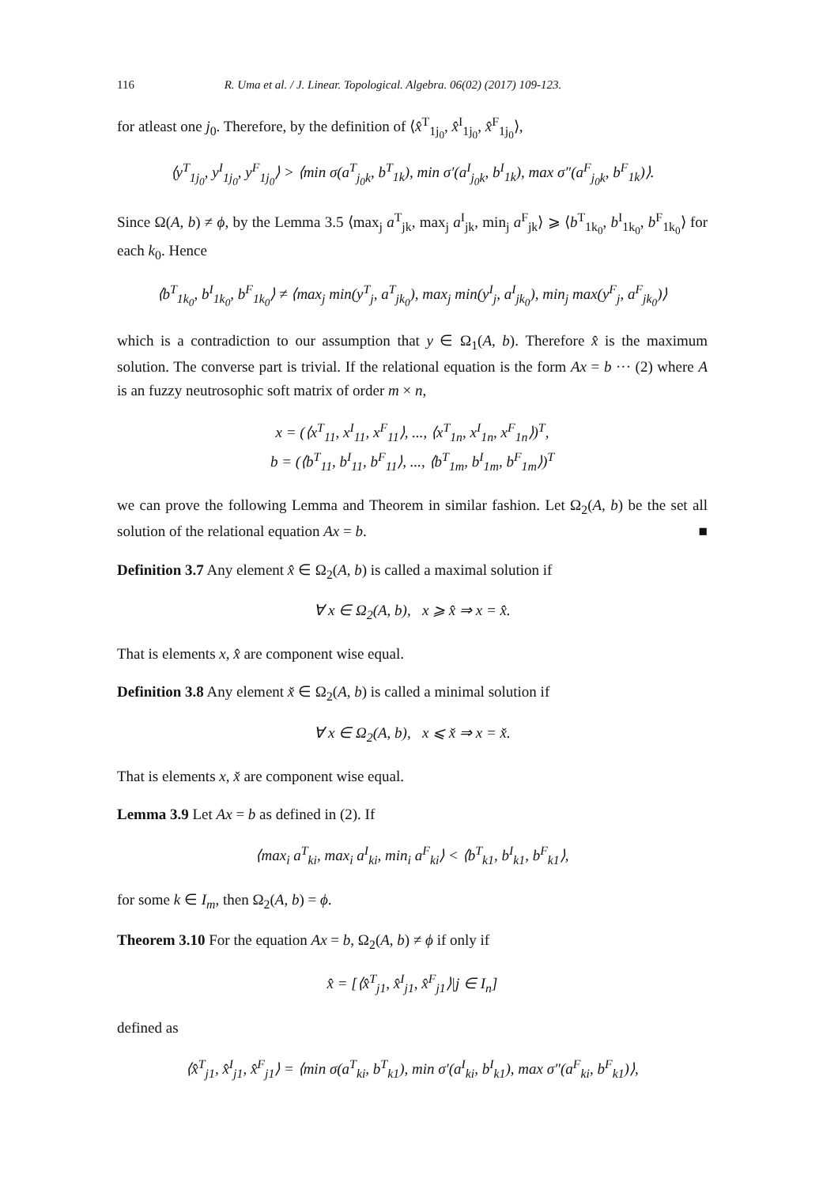116 R. Uma et al. / J. Linear. Topological. Algebra. 06(02) (2017) 109-123.
for atleast one j<sub>0</sub>. Therefore, by the definition of ⟨x̂<sup>T</sup><sub>1j<sub>0</sub></sub>, x̂<sup>I</sup><sub>1j<sub>0</sub></sub>, x̂<sup>F</sup><sub>1j<sub>0</sub></sub>⟩,
⟨y<sup>T</sup><sub>1j<sub>0</sub></sub>, y<sup>I</sup><sub>1j<sub>0</sub></sub>, y<sup>F</sup><sub>1j<sub>0</sub></sub>⟩ > ⟨min σ(a<sup>T</sup><sub>j<sub>0</sub>k</sub>, b<sup>T</sup><sub>1k</sub>), min σ′(a<sup>I</sup><sub>j<sub>0</sub>k</sub>, b<sup>I</sup><sub>1k</sub>), max σ″(a<sup>F</sup><sub>j<sub>0</sub>k</sub>, b<sup>F</sup><sub>1k</sub>)⟩.
Since Ω(A, b) ≠ ϕ, by the Lemma 3.5 ⟨max<sub>j</sub> a<sup>T</sup><sub>jk</sub>, max<sub>j</sub> a<sup>I</sup><sub>jk</sub>, min<sub>j</sub> a<sup>F</sup><sub>jk</sub>⟩ ⩾ ⟨b<sup>T</sup><sub>1k<sub>0</sub></sub>, b<sup>I</sup><sub>1k<sub>0</sub></sub>, b<sup>F</sup><sub>1k<sub>0</sub></sub>⟩ for each k<sub>0</sub>. Hence
⟨b<sup>T</sup><sub>1k<sub>0</sub></sub>, b<sup>I</sup><sub>1k<sub>0</sub></sub>, b<sup>F</sup><sub>1k<sub>0</sub></sub>⟩ ≠ ⟨max<sub>j</sub> min(y<sup>T</sup><sub>j</sub>, a<sup>T</sup><sub>jk<sub>0</sub></sub>), max<sub>j</sub> min(y<sup>I</sup><sub>j</sub>, a<sup>I</sup><sub>jk<sub>0</sub></sub>), min<sub>j</sub> max(y<sup>F</sup><sub>j</sub>, a<sup>F</sup><sub>jk<sub>0</sub></sub>)⟩
which is a contradiction to our assumption that y ∈ Ω<sub>1</sub>(A, b). Therefore x̂ is the maximum solution. The converse part is trivial. If the relational equation is the form Ax = b ··· (2) where A is an fuzzy neutrosophic soft matrix of order m × n,
x = (⟨x<sup>T</sup><sub>11</sub>, x<sup>I</sup><sub>11</sub>, x<sup>F</sup><sub>11</sub>⟩, ..., ⟨x<sup>T</sup><sub>1n</sub>, x<sup>I</sup><sub>1n</sub>, x<sup>F</sup><sub>1n</sub>⟩)<sup>T</sup>,
b = (⟨b<sup>T</sup><sub>11</sub>, b<sup>I</sup><sub>11</sub>, b<sup>F</sup><sub>11</sub>⟩, ..., ⟨b<sup>T</sup><sub>1m</sub>, b<sup>I</sup><sub>1m</sub>, b<sup>F</sup><sub>1m</sub>⟩)<sup>T</sup>
we can prove the following Lemma and Theorem in similar fashion. Let Ω<sub>2</sub>(A, b) be the set all solution of the relational equation Ax = b. ■
Definition 3.7 Any element x̂ ∈ Ω<sub>2</sub>(A, b) is called a maximal solution if
∀ x ∈ Ω<sub>2</sub>(A, b), x ⩾ x̂ ⇒ x = x̂.
That is elements x, x̂ are component wise equal.
Definition 3.8 Any element x̌ ∈ Ω<sub>2</sub>(A, b) is called a minimal solution if
∀ x ∈ Ω<sub>2</sub>(A, b), x ⩽ x̌ ⇒ x = x̌.
That is elements x, x̌ are component wise equal.
Lemma 3.9 Let Ax = b as defined in (2). If
⟨max<sub>i</sub> a<sup>T</sup><sub>ki</sub>, max<sub>i</sub> a<sup>I</sup><sub>ki</sub>, min<sub>i</sub> a<sup>F</sup><sub>ki</sub>⟩ < ⟨b<sup>T</sup><sub>k1</sub>, b<sup>I</sup><sub>k1</sub>, b<sup>F</sup><sub>k1</sub>⟩,
for some k ∈ I<sub>m</sub>, then Ω<sub>2</sub>(A, b) = ϕ.
Theorem 3.10 For the equation Ax = b, Ω<sub>2</sub>(A, b) ≠ ϕ if only if
x̂ = [⟨x̂<sup>T</sup><sub>j1</sub>, x̂<sup>I</sup><sub>j1</sub>, x̂<sup>F</sup><sub>j1</sub>⟩|j ∈ I<sub>n</sub>]
defined as
⟨x̂<sup>T</sup><sub>j1</sub>, x̂<sup>I</sup><sub>j1</sub>, x̂<sup>F</sup><sub>j1</sub>⟩ = ⟨min σ(a<sup>T</sup><sub>ki</sub>, b<sup>T</sup><sub>k1</sub>), min σ′(a<sup>I</sup><sub>ki</sub>, b<sup>I</sup><sub>k1</sub>), max σ″(a<sup>F</sup><sub>ki</sub>, b<sup>F</sup><sub>k1</sub>)⟩,